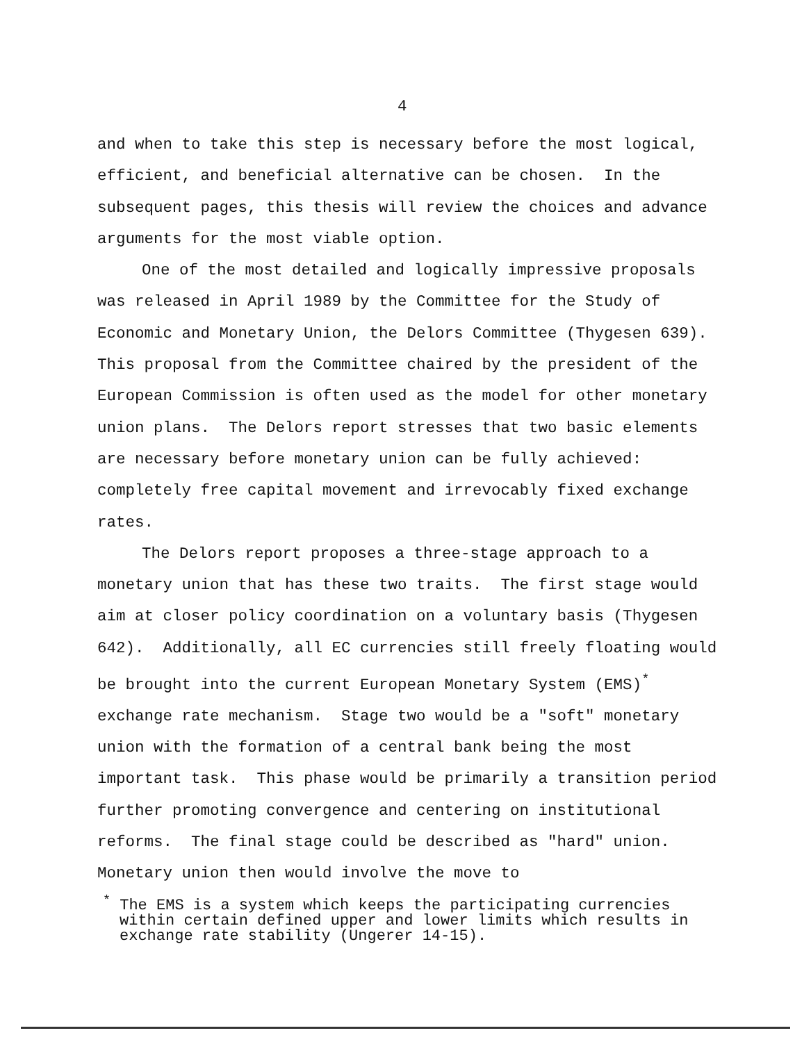4
and when to take this step is necessary before the most logical, efficient, and beneficial alternative can be chosen. In the subsequent pages, this thesis will review the choices and advance arguments for the most viable option.
One of the most detailed and logically impressive proposals was released in April 1989 by the Committee for the Study of Economic and Monetary Union, the Delors Committee (Thygesen 639). This proposal from the Committee chaired by the president of the European Commission is often used as the model for other monetary union plans. The Delors report stresses that two basic elements are necessary before monetary union can be fully achieved: completely free capital movement and irrevocably fixed exchange rates.
The Delors report proposes a three-stage approach to a monetary union that has these two traits. The first stage would aim at closer policy coordination on a voluntary basis (Thygesen 642). Additionally, all EC currencies still freely floating would be brought into the current European Monetary System (EMS)<sup>*</sup> exchange rate mechanism. Stage two would be a "soft" monetary union with the formation of a central bank being the most important task. This phase would be primarily a transition period further promoting convergence and centering on institutional reforms. The final stage could be described as "hard" union. Monetary union then would involve the move to
<sup>*</sup> The EMS is a system which keeps the participating currencies within certain defined upper and lower limits which results in exchange rate stability (Ungerer 14-15).